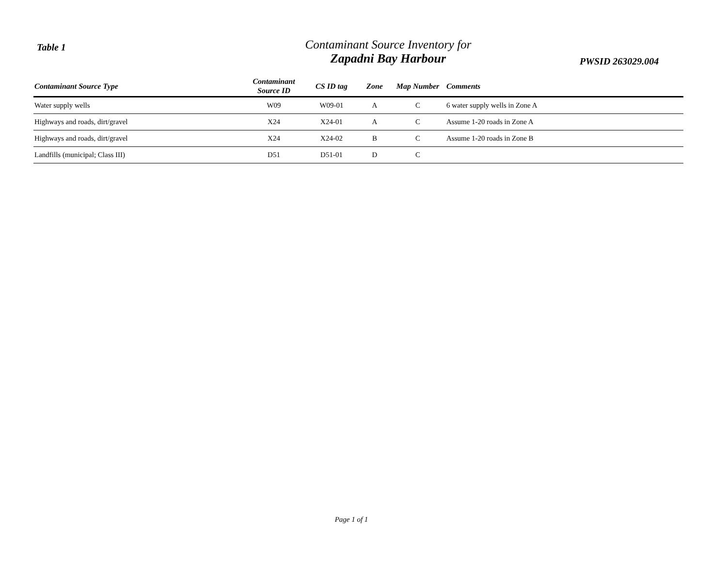Table 1
Contaminant Source Inventory for
Zapadni Bay Harbour
PWSID 263029.004
| Contaminant Source Type | Contaminant Source ID | CS ID tag | Zone | Map Number | Comments |
| --- | --- | --- | --- | --- | --- |
| Water supply wells | W09 | W09-01 | A | C | 6 water supply wells in Zone A |
| Highways and roads, dirt/gravel | X24 | X24-01 | A | C | Assume 1-20 roads in Zone A |
| Highways and roads, dirt/gravel | X24 | X24-02 | B | C | Assume 1-20 roads in Zone B |
| Landfills (municipal; Class III) | D51 | D51-01 | D | C | |
Page 1 of 1